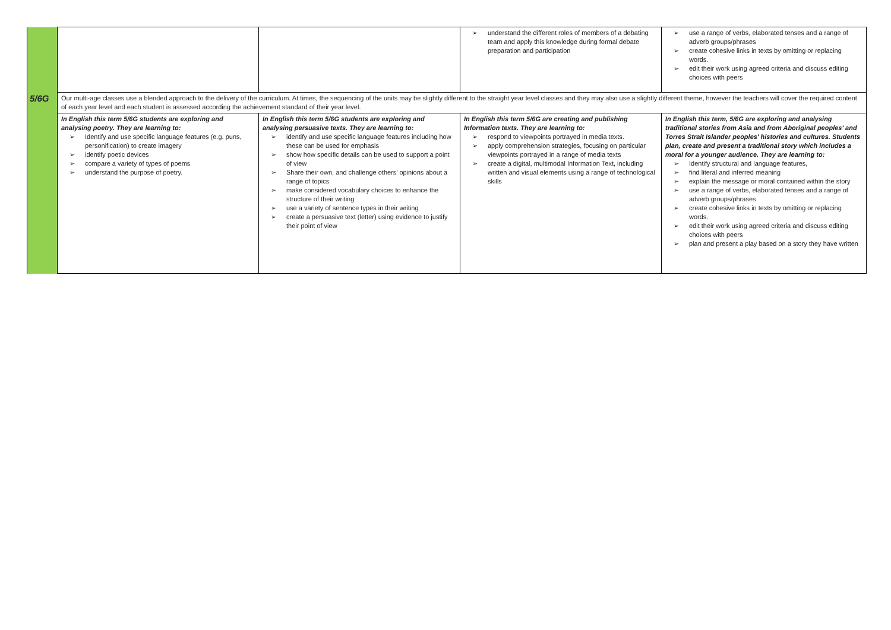| | | | ➢ understand the different roles of members of a debating team and apply this knowledge during formal debate preparation and participation | ➢ use a range of verbs, elaborated tenses and a range of adverb groups/phrases ➢ create cohesive links in texts by omitting or replacing words. ➢ edit their work using agreed criteria and discuss editing choices with peers |
| 5/6G | Our multi-age classes use a blended approach to the delivery of the curriculum. At times, the sequencing of the units may be slightly different to the straight year level classes and they may also use a slightly different theme, however the teachers will cover the required content of each year level and each student is assessed according the achievement standard of their year level. | | | |
| | In English this term 5/6G students are exploring and analysing poetry. They are learning to: ➢ Identify and use specific language features (e.g. puns, personification) to create imagery ➢ identify poetic devices ➢ compare a variety of types of poems ➢ understand the purpose of poetry. | In English this term 5/6G students are exploring and analysing persuasive texts. They are learning to: ➢ identify and use specific language features including how these can be used for emphasis ➢ show how specific details can be used to support a point of view ➢ Share their own, and challenge others’ opinions about a range of topics ➢ make considered vocabulary choices to enhance the structure of their writing ➢ use a variety of sentence types in their writing ➢ create a persuasive text (letter) using evidence to justify their point of view | In English this term 5/6G are creating and publishing Information texts. They are learning to: ➢ respond to viewpoints portrayed in media texts. ➢ apply comprehension strategies, focusing on particular viewpoints portrayed in a range of media texts ➢ create a digital, multimodal Information Text, including written and visual elements using a range of technological skills | In English this term, 5/6G are exploring and analysing traditional stories from Asia and from Aboriginal peoples' and Torres Strait Islander peoples' histories and cultures. Students plan, create and present a traditional story which includes a moral for a younger audience. They are learning to: ➢ Identify structural and language features, ➢ find literal and inferred meaning ➢ explain the message or moral contained within the story ➢ use a range of verbs, elaborated tenses and a range of adverb groups/phrases ➢ create cohesive links in texts by omitting or replacing words. ➢ edit their work using agreed criteria and discuss editing choices with peers ➢ plan and present a play based on a story they have written |